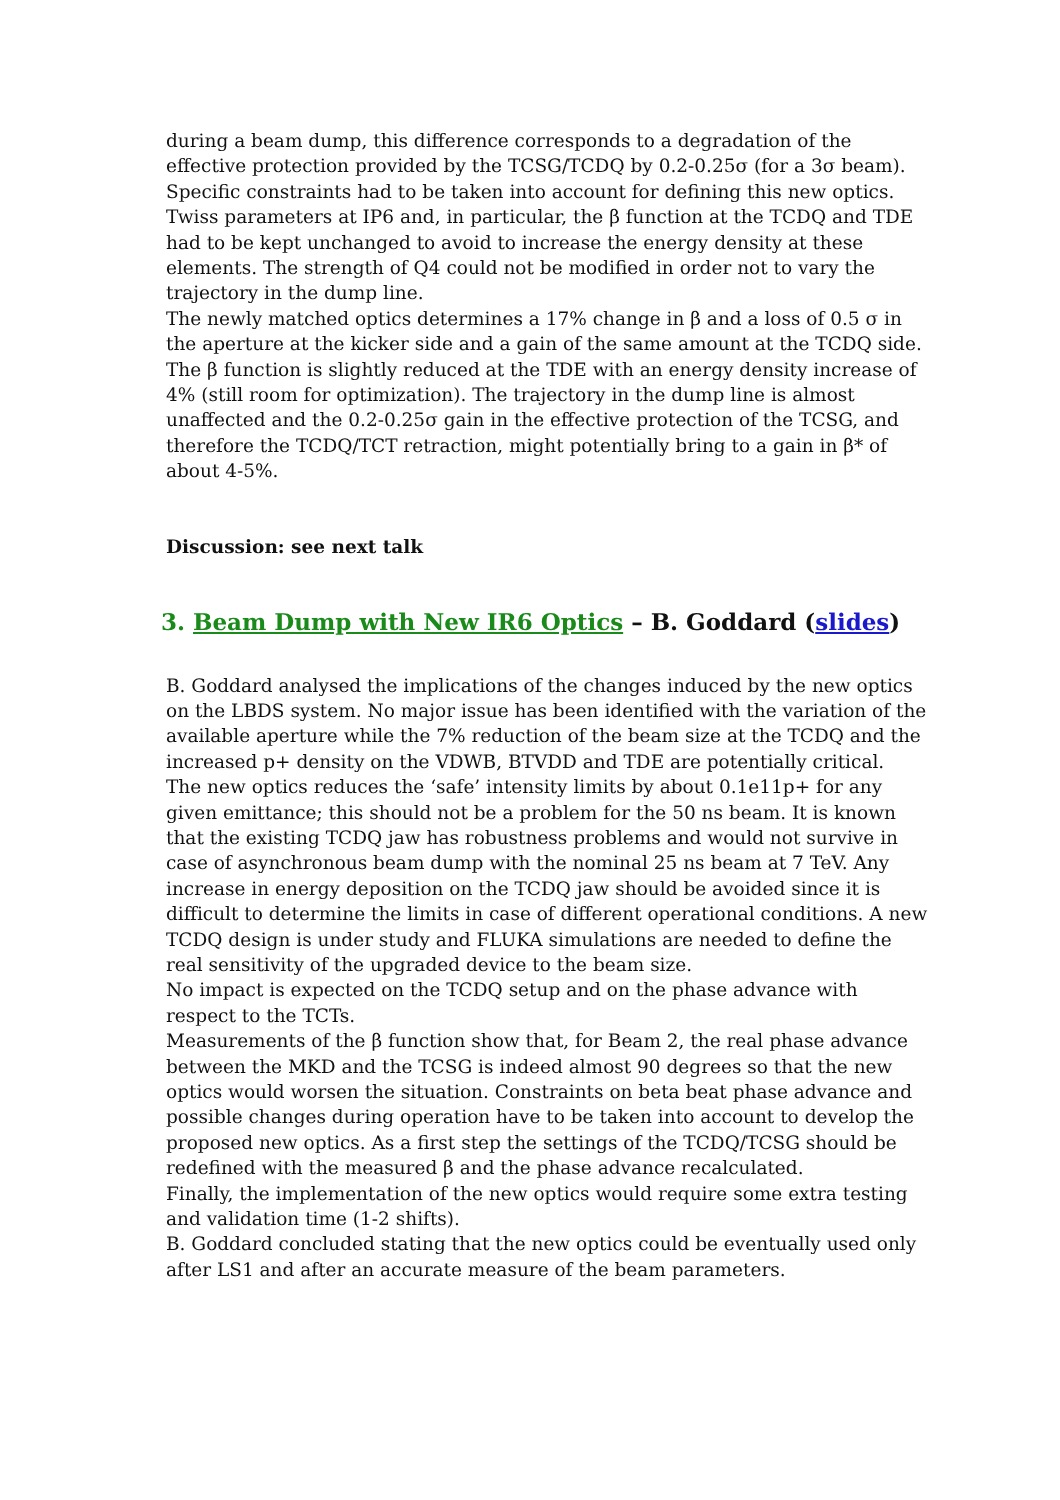during a beam dump, this difference corresponds to a degradation of the effective protection provided by the TCSG/TCDQ by 0.2-0.25σ (for a 3σ beam).
Specific constraints had to be taken into account for defining this new optics. Twiss parameters at IP6 and, in particular, the β function at the TCDQ and TDE had to be kept unchanged to avoid to increase the energy density at these elements. The strength of Q4 could not be modified in order not to vary the trajectory in the dump line.
The newly matched optics determines a 17% change in β and a loss of 0.5 σ in the aperture at the kicker side and a gain of the same amount at the TCDQ side. The β function is slightly reduced at the TDE with an energy density increase of 4% (still room for optimization). The trajectory in the dump line is almost unaffected and the 0.2-0.25σ gain in the effective protection of the TCSG, and therefore the TCDQ/TCT retraction, might potentially bring to a gain in β* of about 4-5%.
Discussion: see next talk
3. Beam Dump with New IR6 Optics – B. Goddard (slides)
B. Goddard analysed the implications of the changes induced by the new optics on the LBDS system. No major issue has been identified with the variation of the available aperture while the 7% reduction of the beam size at the TCDQ and the increased p+ density on the VDWB, BTVDD and TDE are potentially critical.
The new optics reduces the ‘safe’ intensity limits by about 0.1e11p+ for any given emittance; this should not be a problem for the 50 ns beam. It is known that the existing TCDQ jaw has robustness problems and would not survive in case of asynchronous beam dump with the nominal 25 ns beam at 7 TeV. Any increase in energy deposition on the TCDQ jaw should be avoided since it is difficult to determine the limits in case of different operational conditions. A new TCDQ design is under study and FLUKA simulations are needed to define the real sensitivity of the upgraded device to the beam size.
No impact is expected on the TCDQ setup and on the phase advance with respect to the TCTs.
Measurements of the β function show that, for Beam 2, the real phase advance between the MKD and the TCSG is indeed almost 90 degrees so that the new optics would worsen the situation. Constraints on beta beat phase advance and possible changes during operation have to be taken into account to develop the proposed new optics. As a first step the settings of the TCDQ/TCSG should be redefined with the measured β and the phase advance recalculated.
Finally, the implementation of the new optics would require some extra testing and validation time (1-2 shifts).
B. Goddard concluded stating that the new optics could be eventually used only after LS1 and after an accurate measure of the beam parameters.